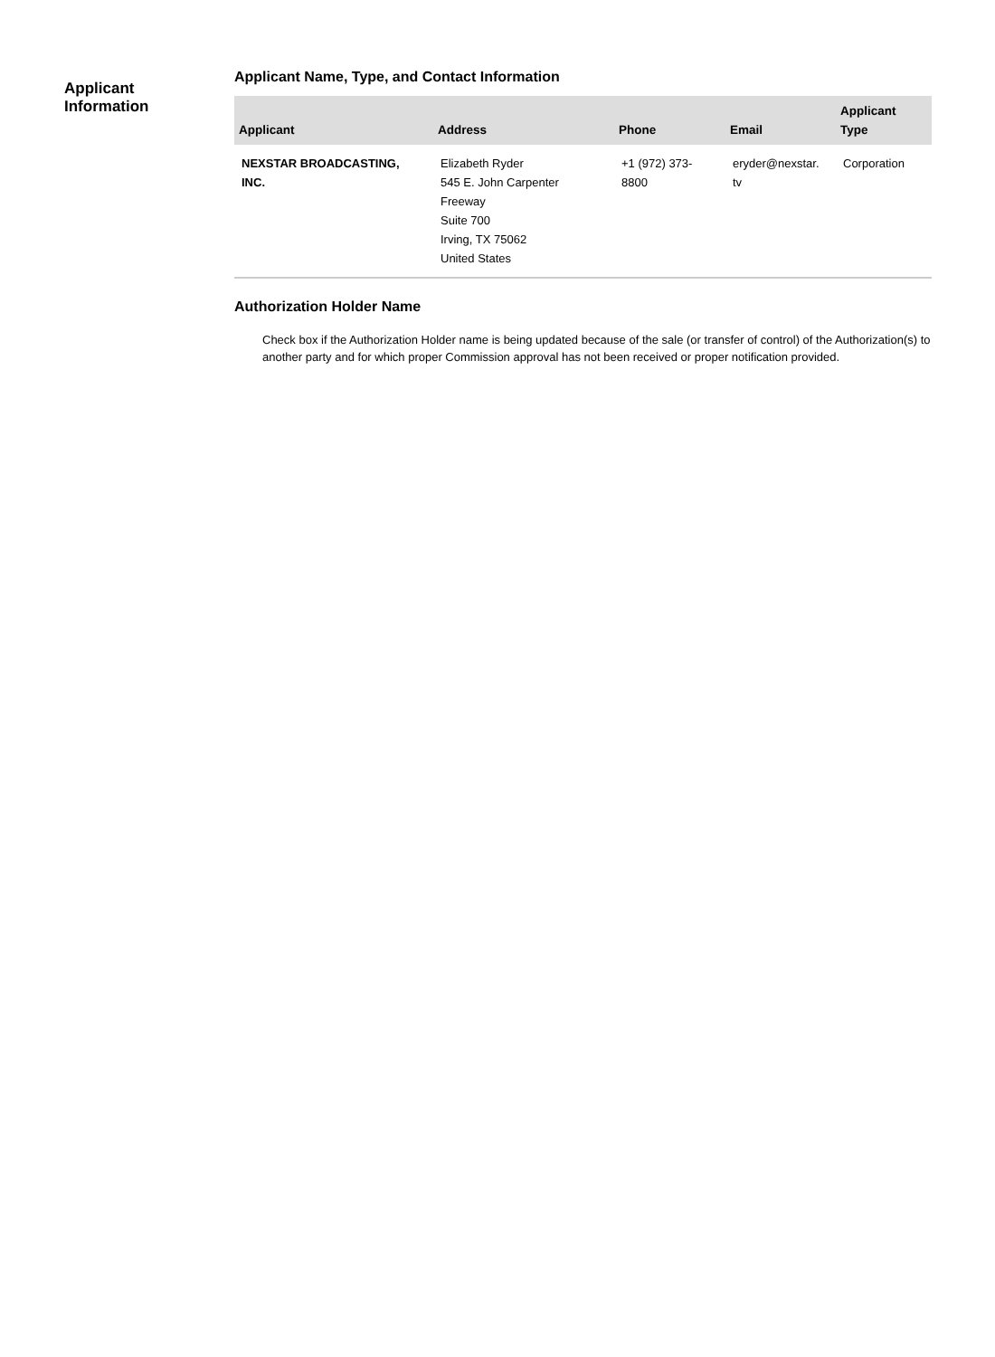Applicant
Information
Applicant Name, Type, and Contact Information
| Applicant | Address | Phone | Email | Applicant Type |
| --- | --- | --- | --- | --- |
| NEXSTAR BROADCASTING, INC. | Elizabeth Ryder 545 E. John Carpenter Freeway Suite 700 Irving, TX 75062 United States | +1 (972) 373-8800 | eryder@nexstar. tv | Corporation |
Authorization Holder Name
Check box if the Authorization Holder name is being updated because of the sale (or transfer of control) of the Authorization(s) to another party and for which proper Commission approval has not been received or proper notification provided.